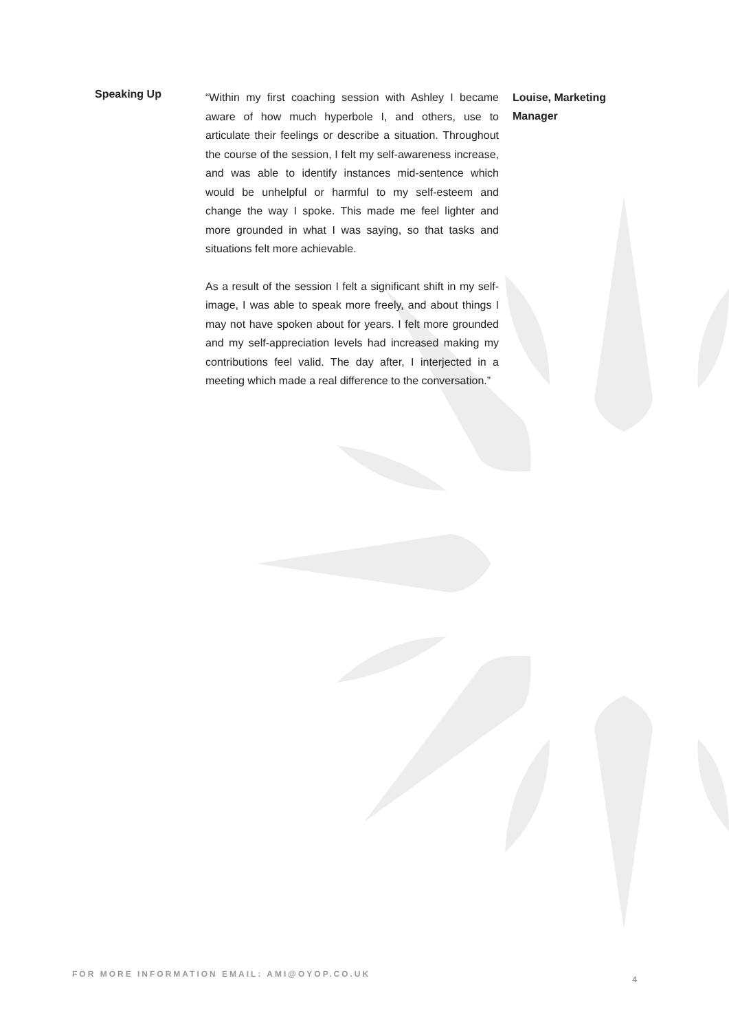Speaking Up
“Within my first coaching session with Ashley I became aware of how much hyperbole I, and others, use to articulate their feelings or describe a situation. Throughout the course of the session, I felt my self-awareness increase, and was able to identify instances mid-sentence which would be unhelpful or harmful to my self-esteem and change the way I spoke. This made me feel lighter and more grounded in what I was saying, so that tasks and situations felt more achievable.
As a result of the session I felt a significant shift in my self-image, I was able to speak more freely, and about things I may not have spoken about for years. I felt more grounded and my self-appreciation levels had increased making my contributions feel valid. The day after, I interjected in a meeting which made a real difference to the conversation.”
Louise, Marketing
Manager
FOR MORE INFORMATION EMAIL: AMI@OYOP.CO.UK 4